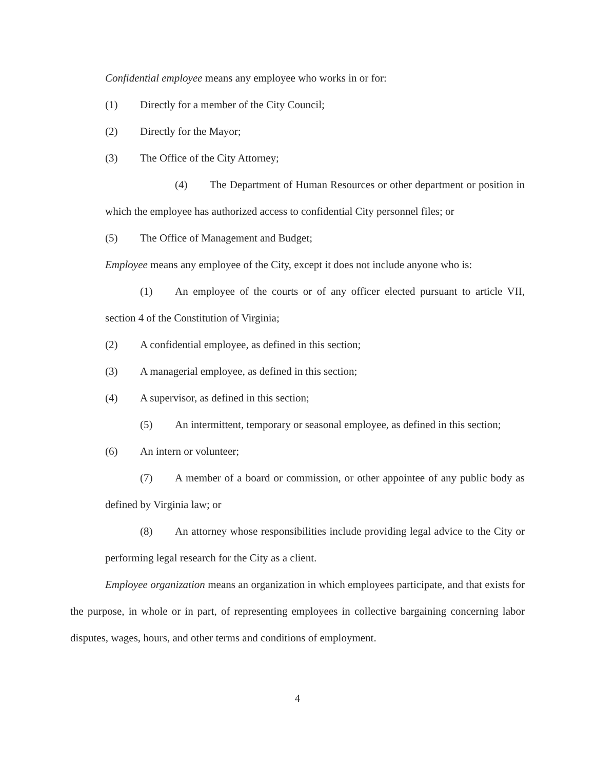Confidential employee means any employee who works in or for:
(1) Directly for a member of the City Council;
(2) Directly for the Mayor;
(3) The Office of the City Attorney;
(4) The Department of Human Resources or other department or position in which the employee has authorized access to confidential City personnel files; or
(5) The Office of Management and Budget;
Employee means any employee of the City, except it does not include anyone who is:
(1) An employee of the courts or of any officer elected pursuant to article VII, section 4 of the Constitution of Virginia;
(2) A confidential employee, as defined in this section;
(3) A managerial employee, as defined in this section;
(4) A supervisor, as defined in this section;
(5) An intermittent, temporary or seasonal employee, as defined in this section;
(6) An intern or volunteer;
(7) A member of a board or commission, or other appointee of any public body as defined by Virginia law; or
(8) An attorney whose responsibilities include providing legal advice to the City or performing legal research for the City as a client.
Employee organization means an organization in which employees participate, and that exists for the purpose, in whole or in part, of representing employees in collective bargaining concerning labor disputes, wages, hours, and other terms and conditions of employment.
4